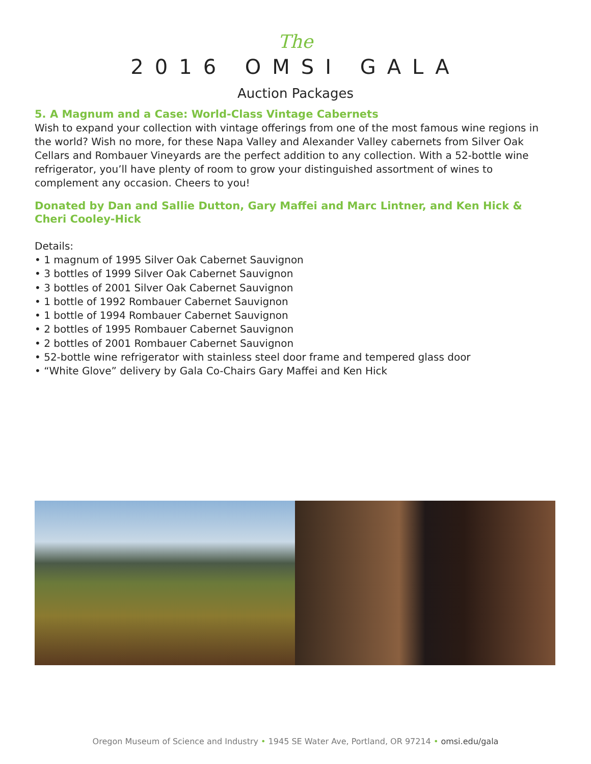The
2016 OMSI GALA
Auction Packages
5. A Magnum and a Case: World-Class Vintage Cabernets
Wish to expand your collection with vintage offerings from one of the most famous wine regions in the world? Wish no more, for these Napa Valley and Alexander Valley cabernets from Silver Oak Cellars and Rombauer Vineyards are the perfect addition to any collection. With a 52-bottle wine refrigerator, you’ll have plenty of room to grow your distinguished assortment of wines to complement any occasion. Cheers to you!
Donated by Dan and Sallie Dutton, Gary Maffei and Marc Lintner, and Ken Hick & Cheri Cooley-Hick
Details:
• 1 magnum of 1995 Silver Oak Cabernet Sauvignon
• 3 bottles of 1999 Silver Oak Cabernet Sauvignon
• 3 bottles of 2001 Silver Oak Cabernet Sauvignon
• 1 bottle of 1992 Rombauer Cabernet Sauvignon
• 1 bottle of 1994 Rombauer Cabernet Sauvignon
• 2 bottles of 1995 Rombauer Cabernet Sauvignon
• 2 bottles of 2001 Rombauer Cabernet Sauvignon
• 52-bottle wine refrigerator with stainless steel door frame and tempered glass door
• “White Glove” delivery by Gala Co-Chairs Gary Maffei and Ken Hick
Oregon Museum of Science and Industry • 1945 SE Water Ave, Portland, OR 97214 • omsi.edu/gala